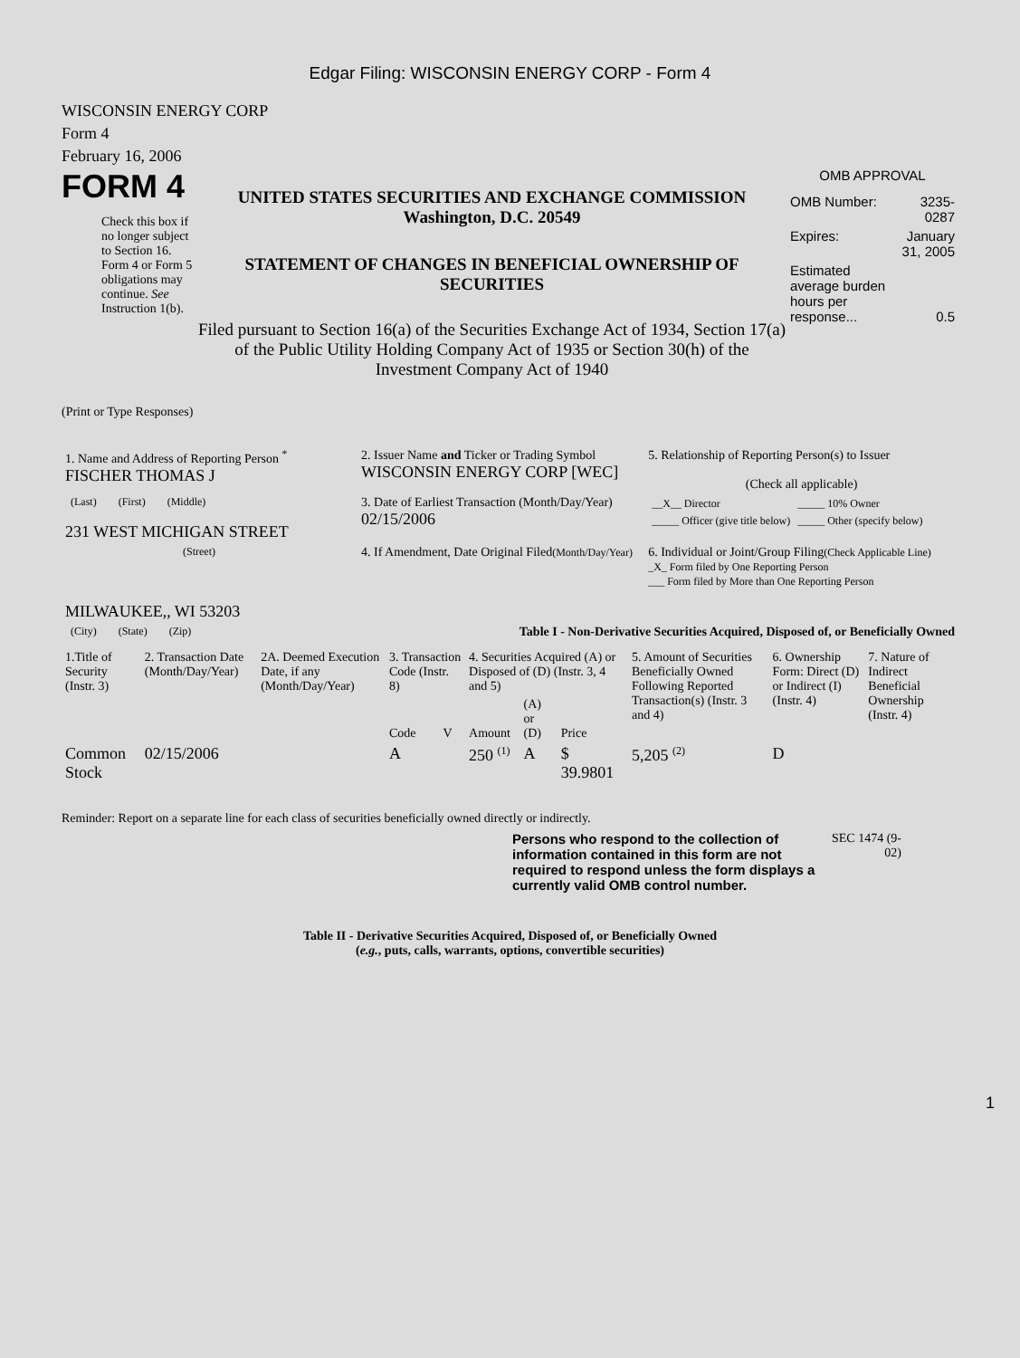Edgar Filing: WISCONSIN ENERGY CORP - Form 4
WISCONSIN ENERGY CORP
Form 4
February 16, 2006
FORM 4
Check this box if no longer subject to Section 16. Form 4 or Form 5 obligations may continue. See Instruction 1(b).
UNITED STATES SECURITIES AND EXCHANGE COMMISSION
Washington, D.C. 20549
STATEMENT OF CHANGES IN BENEFICIAL OWNERSHIP OF SECURITIES
Filed pursuant to Section 16(a) of the Securities Exchange Act of 1934, Section 17(a) of the Public Utility Holding Company Act of 1935 or Section 30(h) of the Investment Company Act of 1940
OMB APPROVAL
| OMB Number: | 3235-0287 |
| Expires: | January 31, 2005 |
| Estimated average burden hours per response... | 0.5 |
(Print or Type Responses)
| 1. Name and Address of Reporting Person <sup>*</sup> FISCHER THOMAS J | 2. Issuer Name and Ticker or Trading Symbol WISCONSIN ENERGY CORP [WEC] | 5. Relationship of Reporting Person(s) to Issuer (Check all applicable) |
| (Last) (First) (Middle) 231 WEST MICHIGAN STREET | 3. Date of Earliest Transaction (Month/Day/Year) 02/15/2006 | / __X__ Director / _____ 10% Owner / / _____ Officer (give title below) / _____ Other (specify below) / |
| (Street) MILWAUKEE,, WI 53203 | 4. If Amendment, Date Original Filed (Month/Day/Year) | 6. Individual or Joint/Group Filing (Check Applicable Line) _X_ Form filed by One Reporting Person ___ Form filed by More than One Reporting Person |
| (City) (State) (Zip) | Table I - Non-Derivative Securities Acquired, Disposed of, or Beneficially Owned | |
| 1.Title of Security (Instr. 3) | 2. Transaction Date (Month/Day/Year) | 2A. Deemed Execution Date, if any (Month/Day/Year) | 3. Transaction Code (Instr. 8) | | 4. Securities Acquired (A) or Disposed of (D) (Instr. 3, 4 and 5) | | | 5. Amount of Securities Beneficially Owned Following Reported Transaction(s) (Instr. 3 and 4) | 6. Ownership Form: Direct (D) or Indirect (I) (Instr. 4) | 7. Nature of Indirect Beneficial Ownership (Instr. 4) |
| | | | Code | V | Amount | (A) or (D) | Price | | | |
| Common Stock | 02/15/2006 | | A | | 250 <sup>(1)</sup> | A | $ 39.9801 | 5,205 <sup>(2)</sup> | D | |
Reminder: Report on a separate line for each class of securities beneficially owned directly or indirectly.
Persons who respond to the collection of information contained in this form are not required to respond unless the form displays a currently valid OMB control number.
SEC 1474 (9-02)
Table II - Derivative Securities Acquired, Disposed of, or Beneficially Owned
(e.g., puts, calls, warrants, options, convertible securities)
1